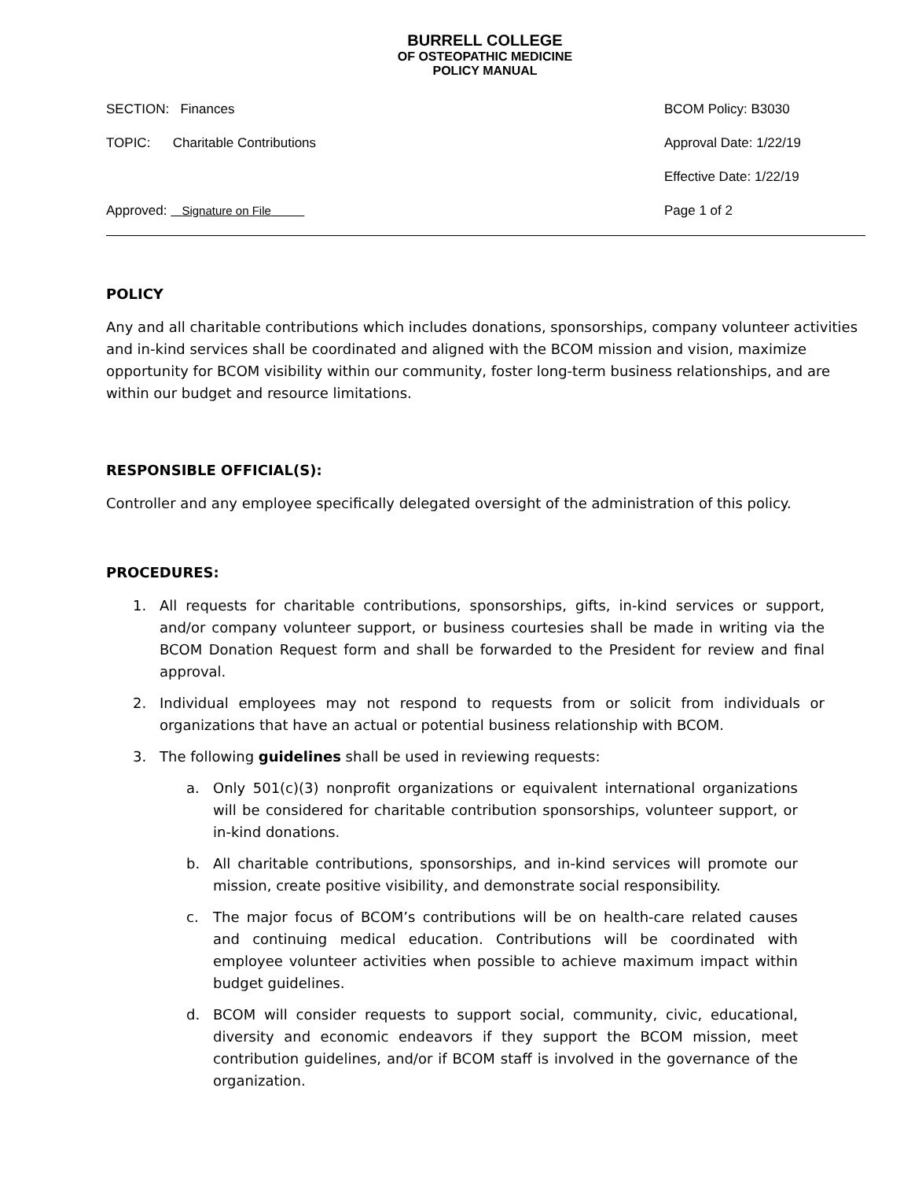BURRELL COLLEGE
OF OSTEOPATHIC MEDICINE
POLICY MANUAL
SECTION: Finances BCOM Policy: B3030
TOPIC: Charitable Contributions Approval Date: 1/22/19
Effective Date: 1/22/19
Approved: Signature on File Page 1 of 2
POLICY
Any and all charitable contributions which includes donations, sponsorships, company volunteer activities and in-kind services shall be coordinated and aligned with the BCOM mission and vision, maximize opportunity for BCOM visibility within our community, foster long-term business relationships, and are within our budget and resource limitations.
RESPONSIBLE OFFICIAL(S):
Controller and any employee specifically delegated oversight of the administration of this policy.
PROCEDURES:
1. All requests for charitable contributions, sponsorships, gifts, in-kind services or support, and/or company volunteer support, or business courtesies shall be made in writing via the BCOM Donation Request form and shall be forwarded to the President for review and final approval.
2. Individual employees may not respond to requests from or solicit from individuals or organizations that have an actual or potential business relationship with BCOM.
3. The following guidelines shall be used in reviewing requests:
a. Only 501(c)(3) nonprofit organizations or equivalent international organizations will be considered for charitable contribution sponsorships, volunteer support, or in-kind donations.
b. All charitable contributions, sponsorships, and in-kind services will promote our mission, create positive visibility, and demonstrate social responsibility.
c. The major focus of BCOM’s contributions will be on health-care related causes and continuing medical education. Contributions will be coordinated with employee volunteer activities when possible to achieve maximum impact within budget guidelines.
d. BCOM will consider requests to support social, community, civic, educational, diversity and economic endeavors if they support the BCOM mission, meet contribution guidelines, and/or if BCOM staff is involved in the governance of the organization.